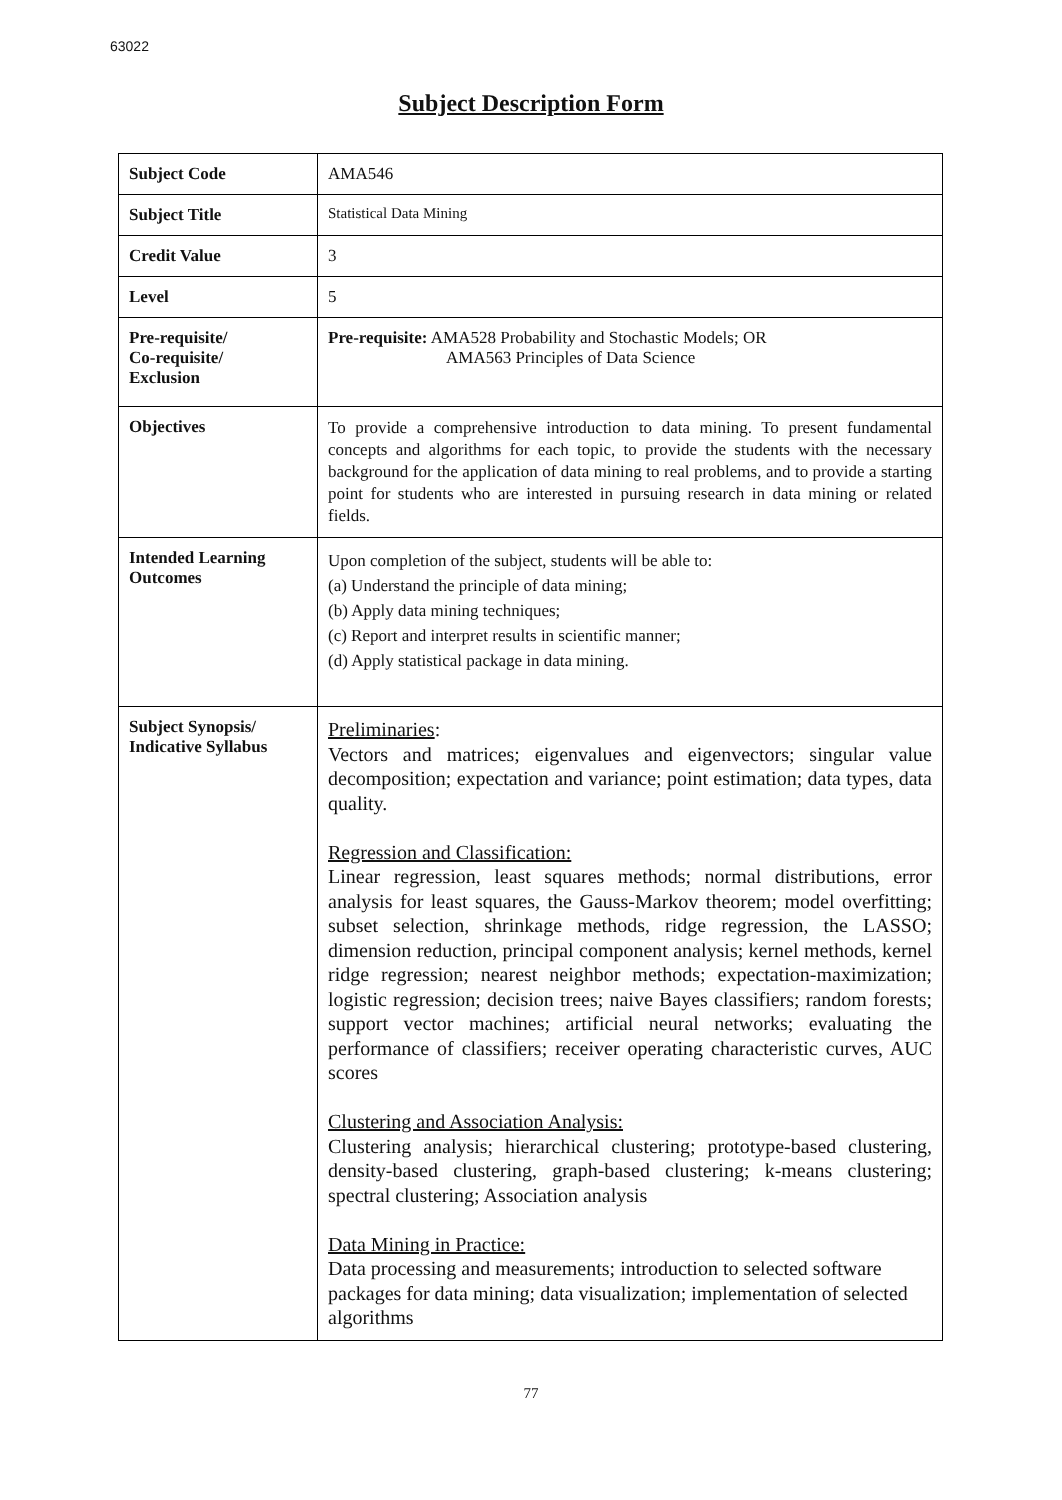63022
Subject Description Form
| Subject Code | AMA546 |
| Subject Title | Statistical Data Mining |
| Credit Value | 3 |
| Level | 5 |
| Pre-requisite/ Co-requisite/ Exclusion | Pre-requisite: AMA528 Probability and Stochastic Models; OR AMA563 Principles of Data Science |
| Objectives | To provide a comprehensive introduction to data mining. To present fundamental concepts and algorithms for each topic, to provide the students with the necessary background for the application of data mining to real problems, and to provide a starting point for students who are interested in pursuing research in data mining or related fields. |
| Intended Learning Outcomes | Upon completion of the subject, students will be able to: (a) Understand the principle of data mining; (b) Apply data mining techniques; (c) Report and interpret results in scientific manner; (d) Apply statistical package in data mining. |
| Subject Synopsis/ Indicative Syllabus | Preliminaries : Vectors and matrices; eigenvalues and eigenvectors; singular value decomposition; expectation and variance; point estimation; data types, data quality. Regression and Classification: Linear regression, least squares methods; normal distributions, error analysis for least squares, the Gauss-Markov theorem; model overfitting; subset selection, shrinkage methods, ridge regression, the LASSO; dimension reduction, principal component analysis; kernel methods, kernel ridge regression; nearest neighbor methods; expectation-maximization; logistic regression; decision trees; naive Bayes classifiers; random forests; support vector machines; artificial neural networks; evaluating the performance of classifiers; receiver operating characteristic curves, AUC scores Clustering and Association Analysis: Clustering analysis; hierarchical clustering; prototype-based clustering, density-based clustering, graph-based clustering; k-means clustering; spectral clustering; Association analysis Data Mining in Practice: Data processing and measurements; introduction to selected software packages for data mining; data visualization; implementation of selected algorithms |
77